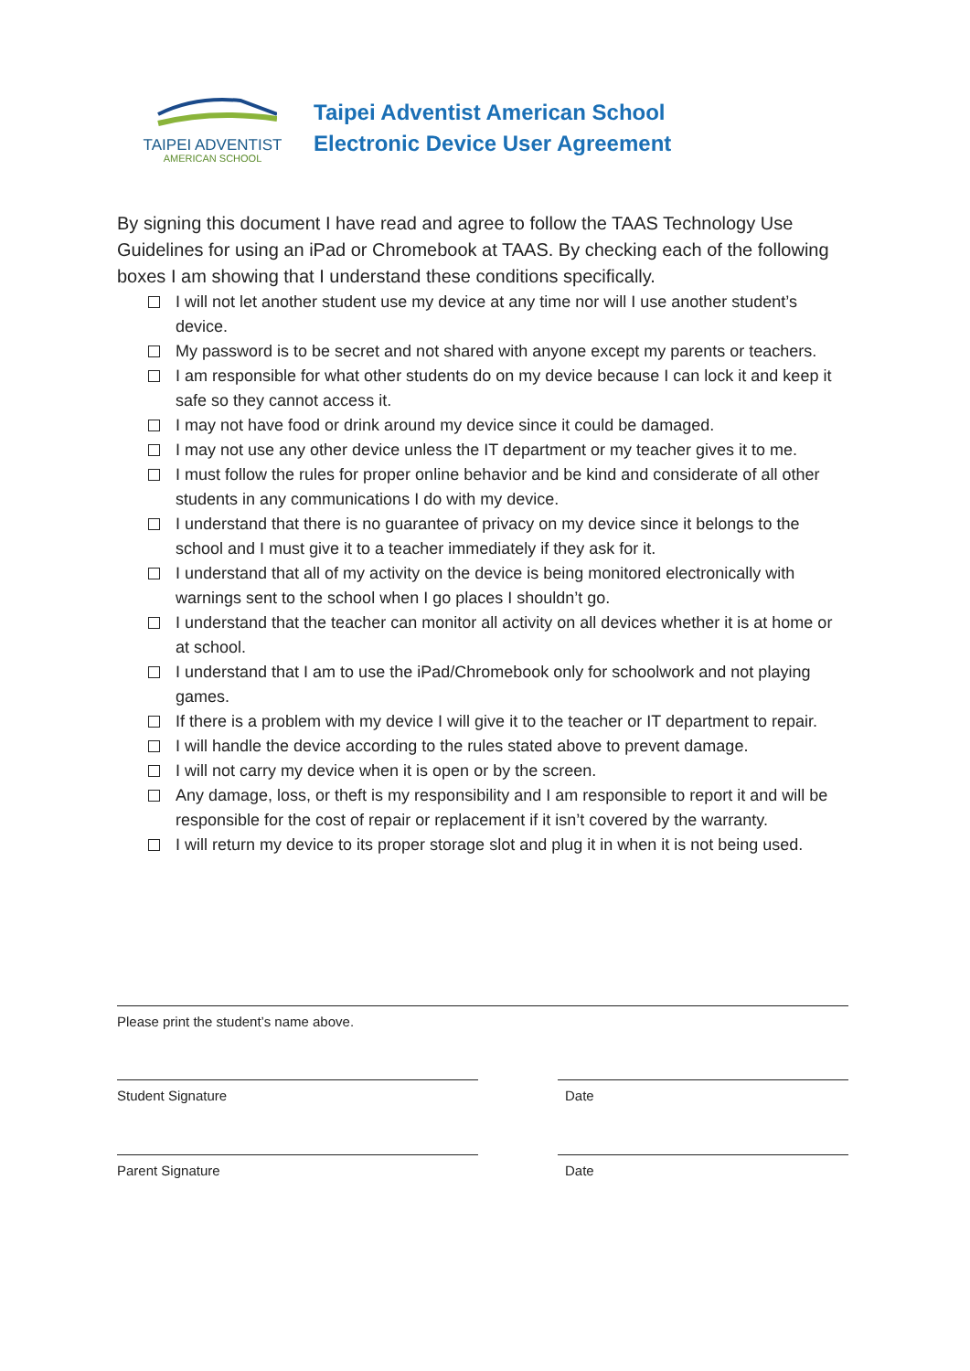TAIPEI ADVENTIST
AMERICAN SCHOOL
Taipei Adventist American School
Electronic Device User Agreement
By signing this document I have read and agree to follow the TAAS Technology Use Guidelines for using an iPad or Chromebook at TAAS. By checking each of the following boxes I am showing that I understand these conditions specifically.
I will not let another student use my device at any time nor will I use another student’s device.
My password is to be secret and not shared with anyone except my parents or teachers.
I am responsible for what other students do on my device because I can lock it and keep it safe so they cannot access it.
I may not have food or drink around my device since it could be damaged.
I may not use any other device unless the IT department or my teacher gives it to me.
I must follow the rules for proper online behavior and be kind and considerate of all other students in any communications I do with my device.
I understand that there is no guarantee of privacy on my device since it belongs to the school and I must give it to a teacher immediately if they ask for it.
I understand that all of my activity on the device is being monitored electronically with warnings sent to the school when I go places I shouldn’t go.
I understand that the teacher can monitor all activity on all devices whether it is at home or at school.
I understand that I am to use the iPad/Chromebook only for schoolwork and not playing games.
If there is a problem with my device I will give it to the teacher or IT department to repair.
I will handle the device according to the rules stated above to prevent damage.
I will not carry my device when it is open or by the screen.
Any damage, loss, or theft is my responsibility and I am responsible to report it and will be responsible for the cost of repair or replacement if it isn’t covered by the warranty.
I will return my device to its proper storage slot and plug it in when it is not being used.
Please print the student’s name above.
Student Signature Date
Parent Signature Date